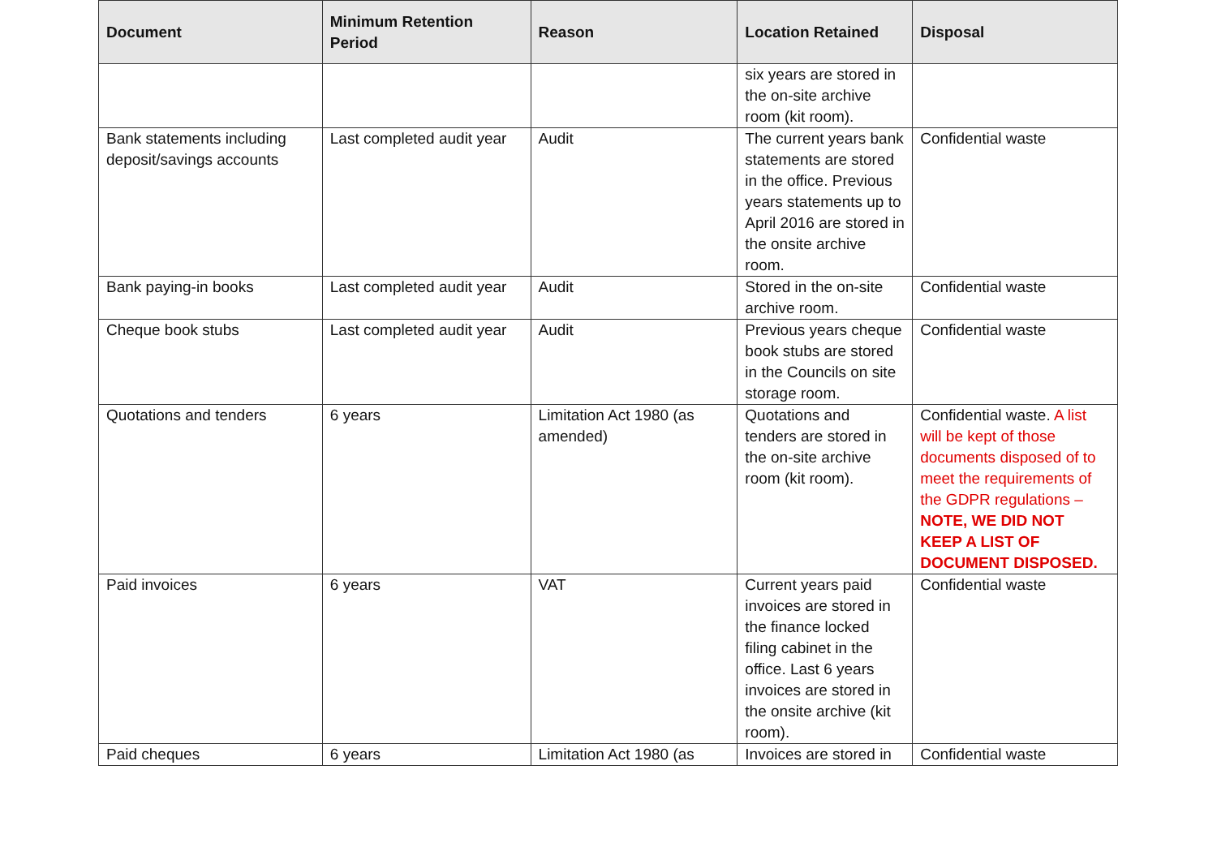| Document | Minimum Retention Period | Reason | Location Retained | Disposal |
| --- | --- | --- | --- | --- |
| | | | six years are stored in the on-site archive room (kit room). | |
| Bank statements including deposit/savings accounts | Last completed audit year | Audit | The current years bank statements are stored in the office. Previous years statements up to April 2016 are stored in the onsite archive room. | Confidential waste |
| Bank paying-in books | Last completed audit year | Audit | Stored in the on-site archive room. | Confidential waste |
| Cheque book stubs | Last completed audit year | Audit | Previous years cheque book stubs are stored in the Councils on site storage room. | Confidential waste |
| Quotations and tenders | 6 years | Limitation Act 1980 (as amended) | Quotations and tenders are stored in the on-site archive room (kit room). | Confidential waste. A list will be kept of those documents disposed of to meet the requirements of the GDPR regulations – NOTE, WE DID NOT KEEP A LIST OF DOCUMENT DISPOSED. |
| Paid invoices | 6 years | VAT | Current years paid invoices are stored in the finance locked filing cabinet in the office. Last 6 years invoices are stored in the onsite archive (kit room). | Confidential waste |
| Paid cheques | 6 years | Limitation Act 1980 (as | Invoices are stored in | Confidential waste |